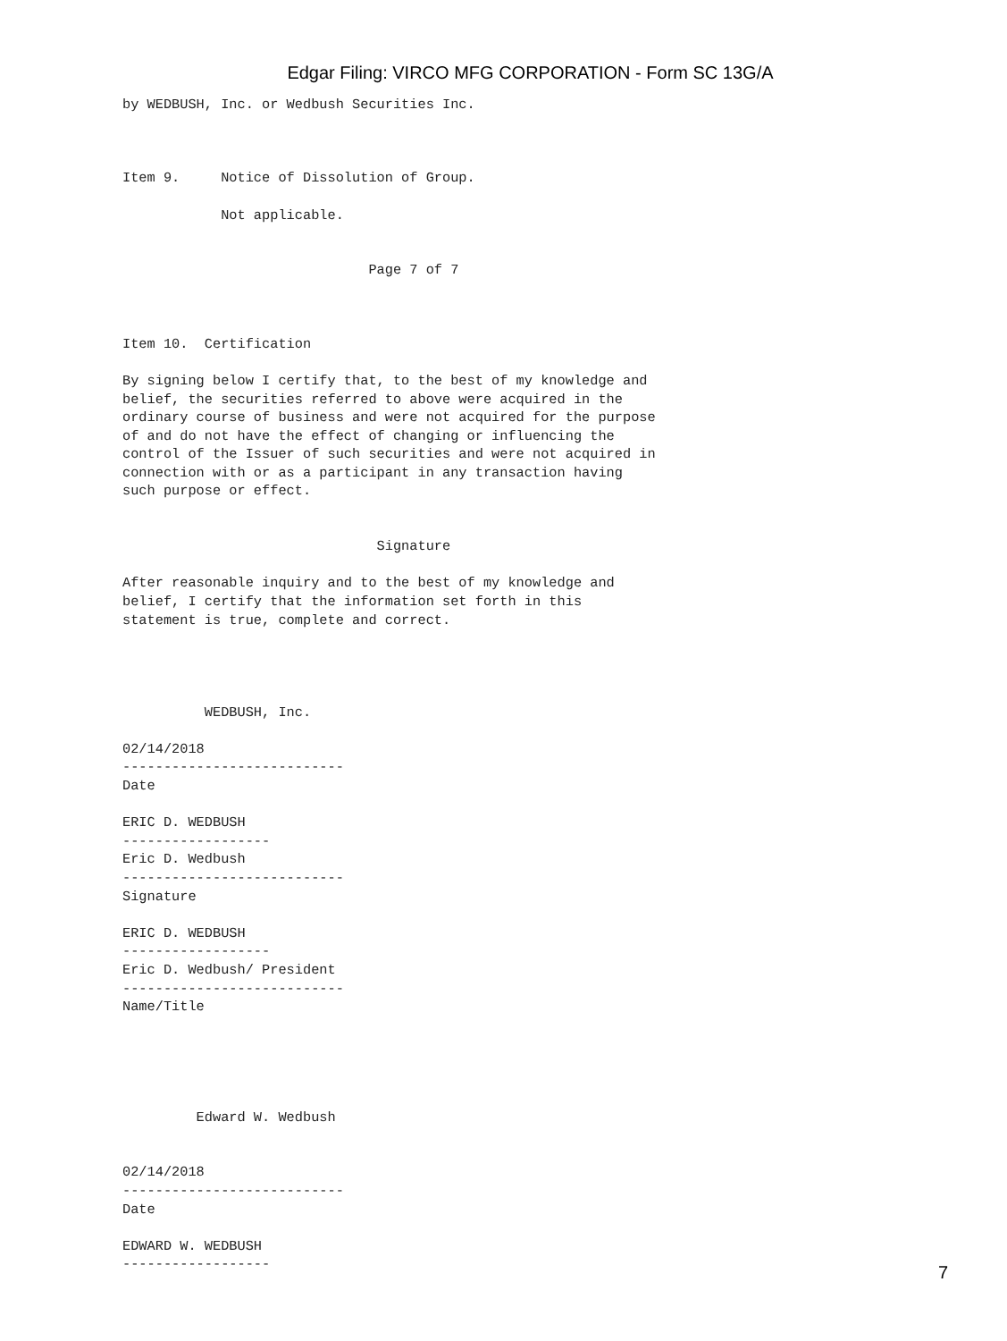Edgar Filing: VIRCO MFG CORPORATION - Form SC 13G/A
by WEDBUSH, Inc. or Wedbush Securities Inc.



Item 9.     Notice of Dissolution of Group.

            Not applicable.


                              Page 7 of 7



Item 10.  Certification

By signing below I certify that, to the best of my knowledge and
belief, the securities referred to above were acquired in the
ordinary course of business and were not acquired for the purpose
of and do not have the effect of changing or influencing the
control of the Issuer of such securities and were not acquired in
connection with or as a participant in any transaction having
such purpose or effect.


                               Signature

After reasonable inquiry and to the best of my knowledge and
belief, I certify that the information set forth in this
statement is true, complete and correct.




          WEDBUSH, Inc.

02/14/2018
---------------------------
Date

ERIC D. WEDBUSH
------------------
Eric D. Wedbush
---------------------------
Signature

ERIC D. WEDBUSH
------------------
Eric D. Wedbush/ President
---------------------------
Name/Title





         Edward W. Wedbush


02/14/2018
---------------------------
Date

EDWARD W. WEDBUSH
------------------
7